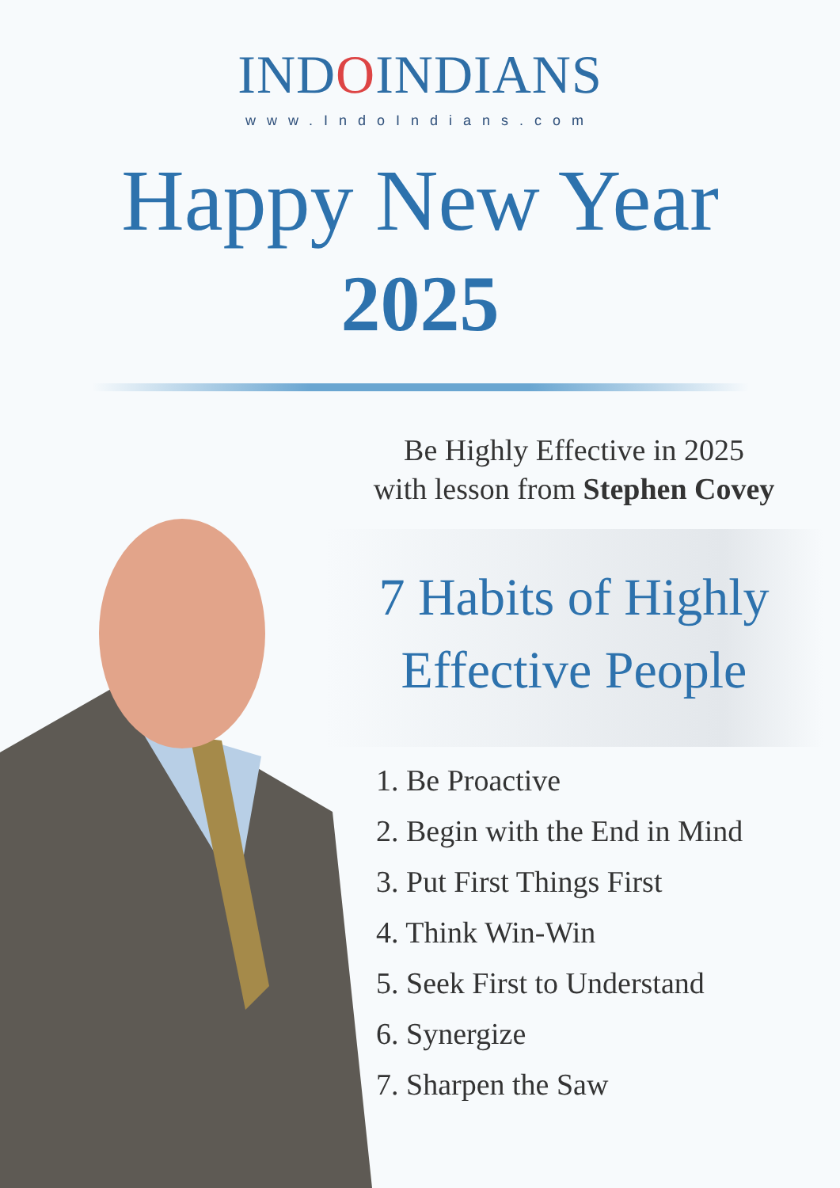INDOINDIANS
www.IndoIndians.com
Happy New Year
2025
Be Highly Effective in 2025
with lesson from Stephen Covey
7 Habits of Highly
Effective People
1. Be Proactive
2. Begin with the End in Mind
3. Put First Things First
4. Think Win-Win
5. Seek First to Understand
6. Synergize
7. Sharpen the Saw